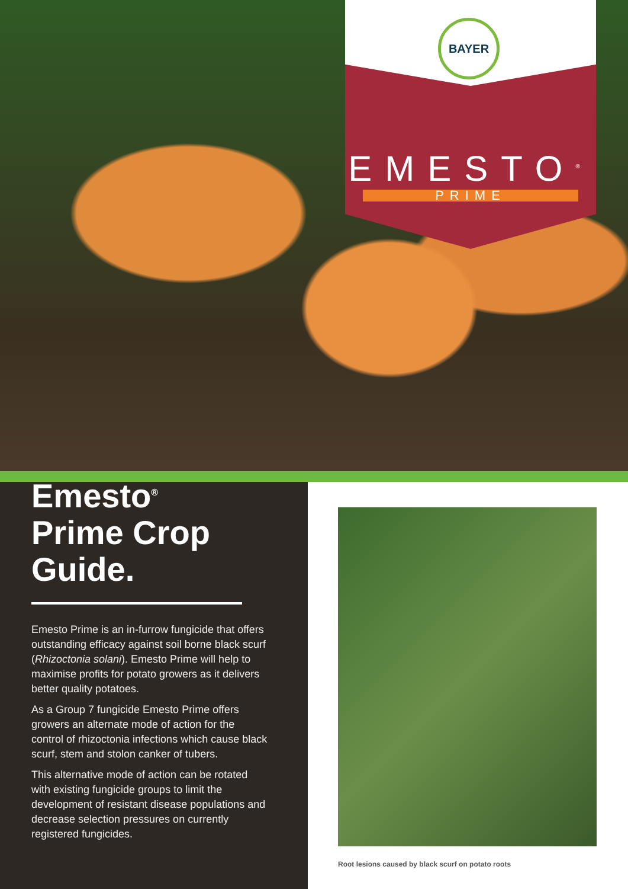BAYER
EMESTO<sup>®</sup>
PRIME
Emesto<sup>®</sup>
Prime Crop Guide.
Emesto Prime is an in-furrow fungicide that offers outstanding efficacy against soil borne black scurf (Rhizoctonia solani). Emesto Prime will help to maximise profits for potato growers as it delivers better quality potatoes.
As a Group 7 fungicide Emesto Prime offers growers an alternate mode of action for the control of rhizoctonia infections which cause black scurf, stem and stolon canker of tubers.
This alternative mode of action can be rotated with existing fungicide groups to limit the development of resistant disease populations and decrease selection pressures on currently registered fungicides.
Root lesions caused by black scurf on potato roots